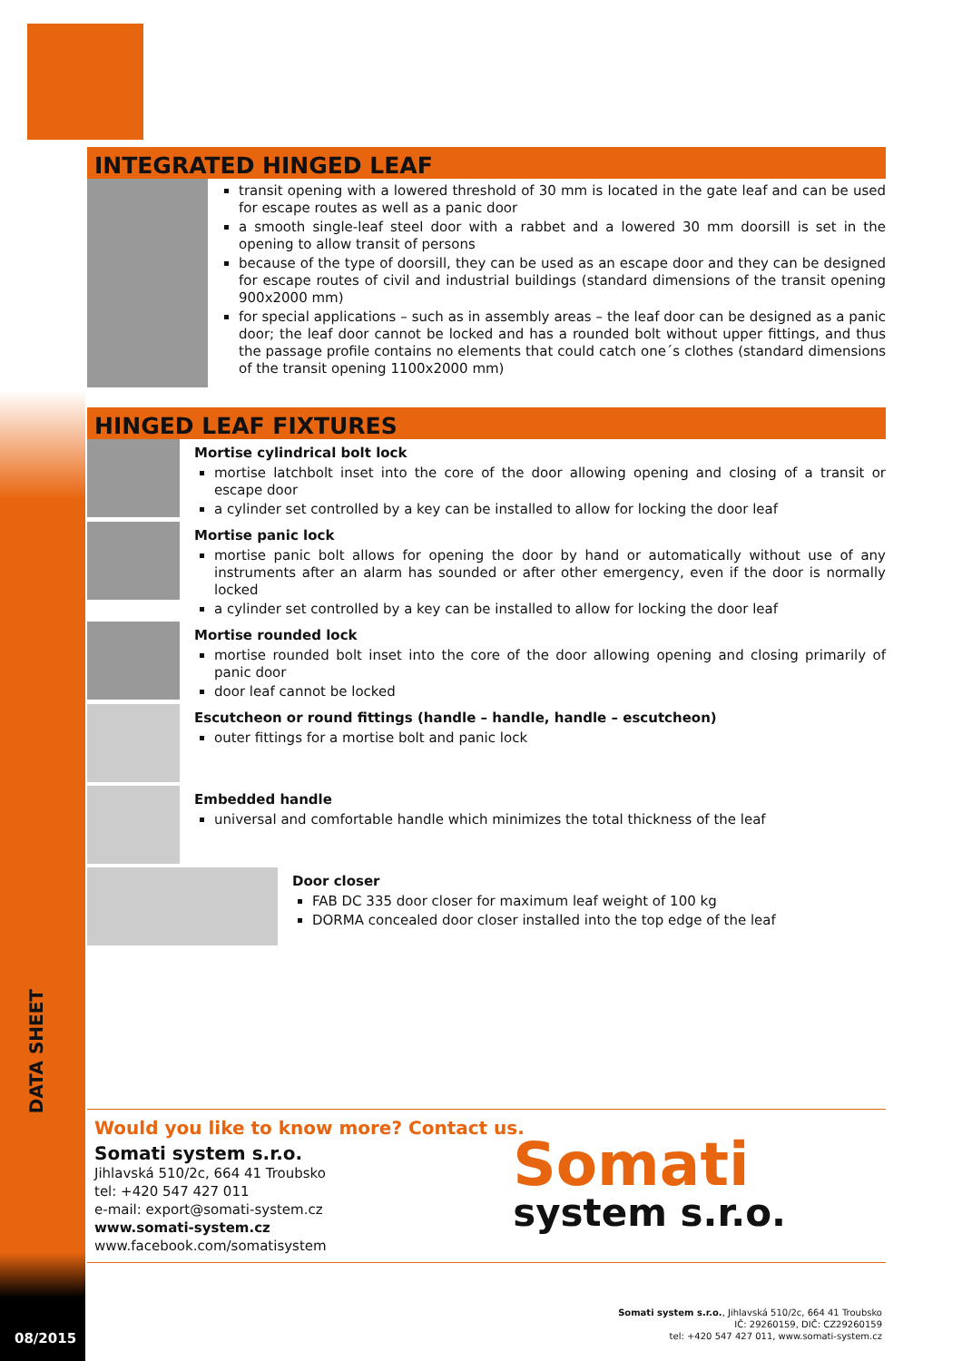DATA SHEET
08/2015
INTEGRATED HINGED LEAF
transit opening with a lowered threshold of 30 mm is located in the gate leaf and can be used for escape routes as well as a panic door
a smooth single-leaf steel door with a rabbet and a lowered 30 mm doorsill is set in the opening to allow transit of persons
because of the type of doorsill, they can be used as an escape door and they can be designed for escape routes of civil and industrial buildings (standard dimensions of the transit opening 900x2000 mm)
for special applications – such as in assembly areas – the leaf door can be designed as a panic door; the leaf door cannot be locked and has a rounded bolt without upper fittings, and thus the passage profile contains no elements that could catch one´s clothes (standard dimensions of the transit opening 1100x2000 mm)
HINGED LEAF FIXTURES
Mortise cylindrical bolt lock
mortise latchbolt inset into the core of the door allowing opening and closing of a transit or escape door
a cylinder set controlled by a key can be installed to allow for locking the door leaf
Mortise panic lock
mortise panic bolt allows for opening the door by hand or automatically without use of any instruments after an alarm has sounded or after other emergency, even if the door is normally locked
a cylinder set controlled by a key can be installed to allow for locking the door leaf
Mortise rounded lock
mortise rounded bolt inset into the core of the door allowing opening and closing primarily of panic door
door leaf cannot be locked
Escutcheon or round fittings (handle – handle, handle – escutcheon)
outer fittings for a mortise bolt and panic lock
Embedded handle
universal and comfortable handle which minimizes the total thickness of the leaf
Door closer
FAB DC 335 door closer for maximum leaf weight of 100 kg
DORMA concealed door closer installed into the top edge of the leaf
Would you like to know more? Contact us.
Somati system s.r.o.
Jihlavská 510/2c, 664 41 Troubsko
tel: +420 547 427 011
e-mail: export@somati-system.cz
www.somati-system.cz
www.facebook.com/somatisystem
Somati
system s.r.o.
Somati system s.r.o., Jihlavská 510/2c, 664 41 Troubsko
IČ: 29260159, DIČ: CZ29260159
tel: +420 547 427 011, www.somati-system.cz